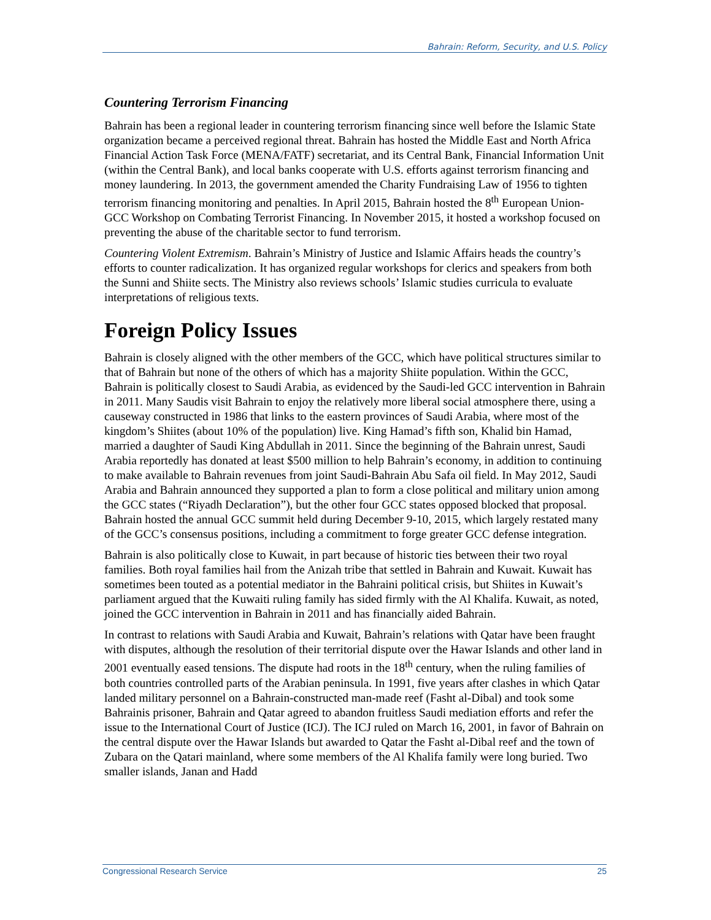Bahrain: Reform, Security, and U.S. Policy
Countering Terrorism Financing
Bahrain has been a regional leader in countering terrorism financing since well before the Islamic State organization became a perceived regional threat. Bahrain has hosted the Middle East and North Africa Financial Action Task Force (MENA/FATF) secretariat, and its Central Bank, Financial Information Unit (within the Central Bank), and local banks cooperate with U.S. efforts against terrorism financing and money laundering. In 2013, the government amended the Charity Fundraising Law of 1956 to tighten terrorism financing monitoring and penalties. In April 2015, Bahrain hosted the 8<sup>th</sup> European Union-GCC Workshop on Combating Terrorist Financing. In November 2015, it hosted a workshop focused on preventing the abuse of the charitable sector to fund terrorism.
Countering Violent Extremism. Bahrain’s Ministry of Justice and Islamic Affairs heads the country’s efforts to counter radicalization. It has organized regular workshops for clerics and speakers from both the Sunni and Shiite sects. The Ministry also reviews schools’ Islamic studies curricula to evaluate interpretations of religious texts.
Foreign Policy Issues
Bahrain is closely aligned with the other members of the GCC, which have political structures similar to that of Bahrain but none of the others of which has a majority Shiite population. Within the GCC, Bahrain is politically closest to Saudi Arabia, as evidenced by the Saudi-led GCC intervention in Bahrain in 2011. Many Saudis visit Bahrain to enjoy the relatively more liberal social atmosphere there, using a causeway constructed in 1986 that links to the eastern provinces of Saudi Arabia, where most of the kingdom’s Shiites (about 10% of the population) live. King Hamad’s fifth son, Khalid bin Hamad, married a daughter of Saudi King Abdullah in 2011. Since the beginning of the Bahrain unrest, Saudi Arabia reportedly has donated at least $500 million to help Bahrain’s economy, in addition to continuing to make available to Bahrain revenues from joint Saudi-Bahrain Abu Safa oil field. In May 2012, Saudi Arabia and Bahrain announced they supported a plan to form a close political and military union among the GCC states (“Riyadh Declaration”), but the other four GCC states opposed blocked that proposal. Bahrain hosted the annual GCC summit held during December 9-10, 2015, which largely restated many of the GCC’s consensus positions, including a commitment to forge greater GCC defense integration.
Bahrain is also politically close to Kuwait, in part because of historic ties between their two royal families. Both royal families hail from the Anizah tribe that settled in Bahrain and Kuwait. Kuwait has sometimes been touted as a potential mediator in the Bahraini political crisis, but Shiites in Kuwait’s parliament argued that the Kuwaiti ruling family has sided firmly with the Al Khalifa. Kuwait, as noted, joined the GCC intervention in Bahrain in 2011 and has financially aided Bahrain.
In contrast to relations with Saudi Arabia and Kuwait, Bahrain’s relations with Qatar have been fraught with disputes, although the resolution of their territorial dispute over the Hawar Islands and other land in 2001 eventually eased tensions. The dispute had roots in the 18<sup>th</sup> century, when the ruling families of both countries controlled parts of the Arabian peninsula. In 1991, five years after clashes in which Qatar landed military personnel on a Bahrain-constructed man-made reef (Fasht al-Dibal) and took some Bahrainis prisoner, Bahrain and Qatar agreed to abandon fruitless Saudi mediation efforts and refer the issue to the International Court of Justice (ICJ). The ICJ ruled on March 16, 2001, in favor of Bahrain on the central dispute over the Hawar Islands but awarded to Qatar the Fasht al-Dibal reef and the town of Zubara on the Qatari mainland, where some members of the Al Khalifa family were long buried. Two smaller islands, Janan and Hadd
Congressional Research Service 25